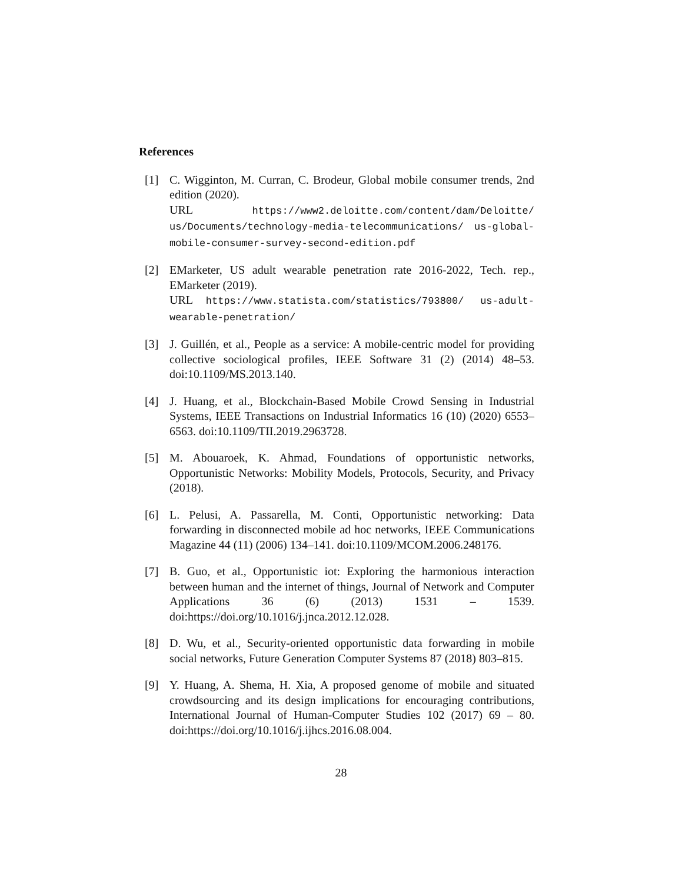References
[1] C. Wigginton, M. Curran, C. Brodeur, Global mobile consumer trends, 2nd edition (2020).
URL https://www2.deloitte.com/content/dam/Deloitte/ us/Documents/technology-media-telecommunications/ us-global-mobile-consumer-survey-second-edition.pdf
[2] EMarketer, US adult wearable penetration rate 2016-2022, Tech. rep., EMarketer (2019).
URL https://www.statista.com/statistics/793800/ us-adult-wearable-penetration/
[3] J. Guillén, et al., People as a service: A mobile-centric model for providing collective sociological profiles, IEEE Software 31 (2) (2014) 48–53. doi:10.1109/MS.2013.140.
[4] J. Huang, et al., Blockchain-Based Mobile Crowd Sensing in Industrial Systems, IEEE Transactions on Industrial Informatics 16 (10) (2020) 6553–6563. doi:10.1109/TII.2019.2963728.
[5] M. Abouaroek, K. Ahmad, Foundations of opportunistic networks, Opportunistic Networks: Mobility Models, Protocols, Security, and Privacy (2018).
[6] L. Pelusi, A. Passarella, M. Conti, Opportunistic networking: Data forwarding in disconnected mobile ad hoc networks, IEEE Communications Magazine 44 (11) (2006) 134–141. doi:10.1109/MCOM.2006.248176.
[7] B. Guo, et al., Opportunistic iot: Exploring the harmonious interaction between human and the internet of things, Journal of Network and Computer Applications 36 (6) (2013) 1531 – 1539. doi:https://doi.org/10.1016/j.jnca.2012.12.028.
[8] D. Wu, et al., Security-oriented opportunistic data forwarding in mobile social networks, Future Generation Computer Systems 87 (2018) 803–815.
[9] Y. Huang, A. Shema, H. Xia, A proposed genome of mobile and situated crowdsourcing and its design implications for encouraging contributions, International Journal of Human-Computer Studies 102 (2017) 69 – 80. doi:https://doi.org/10.1016/j.ijhcs.2016.08.004.
28